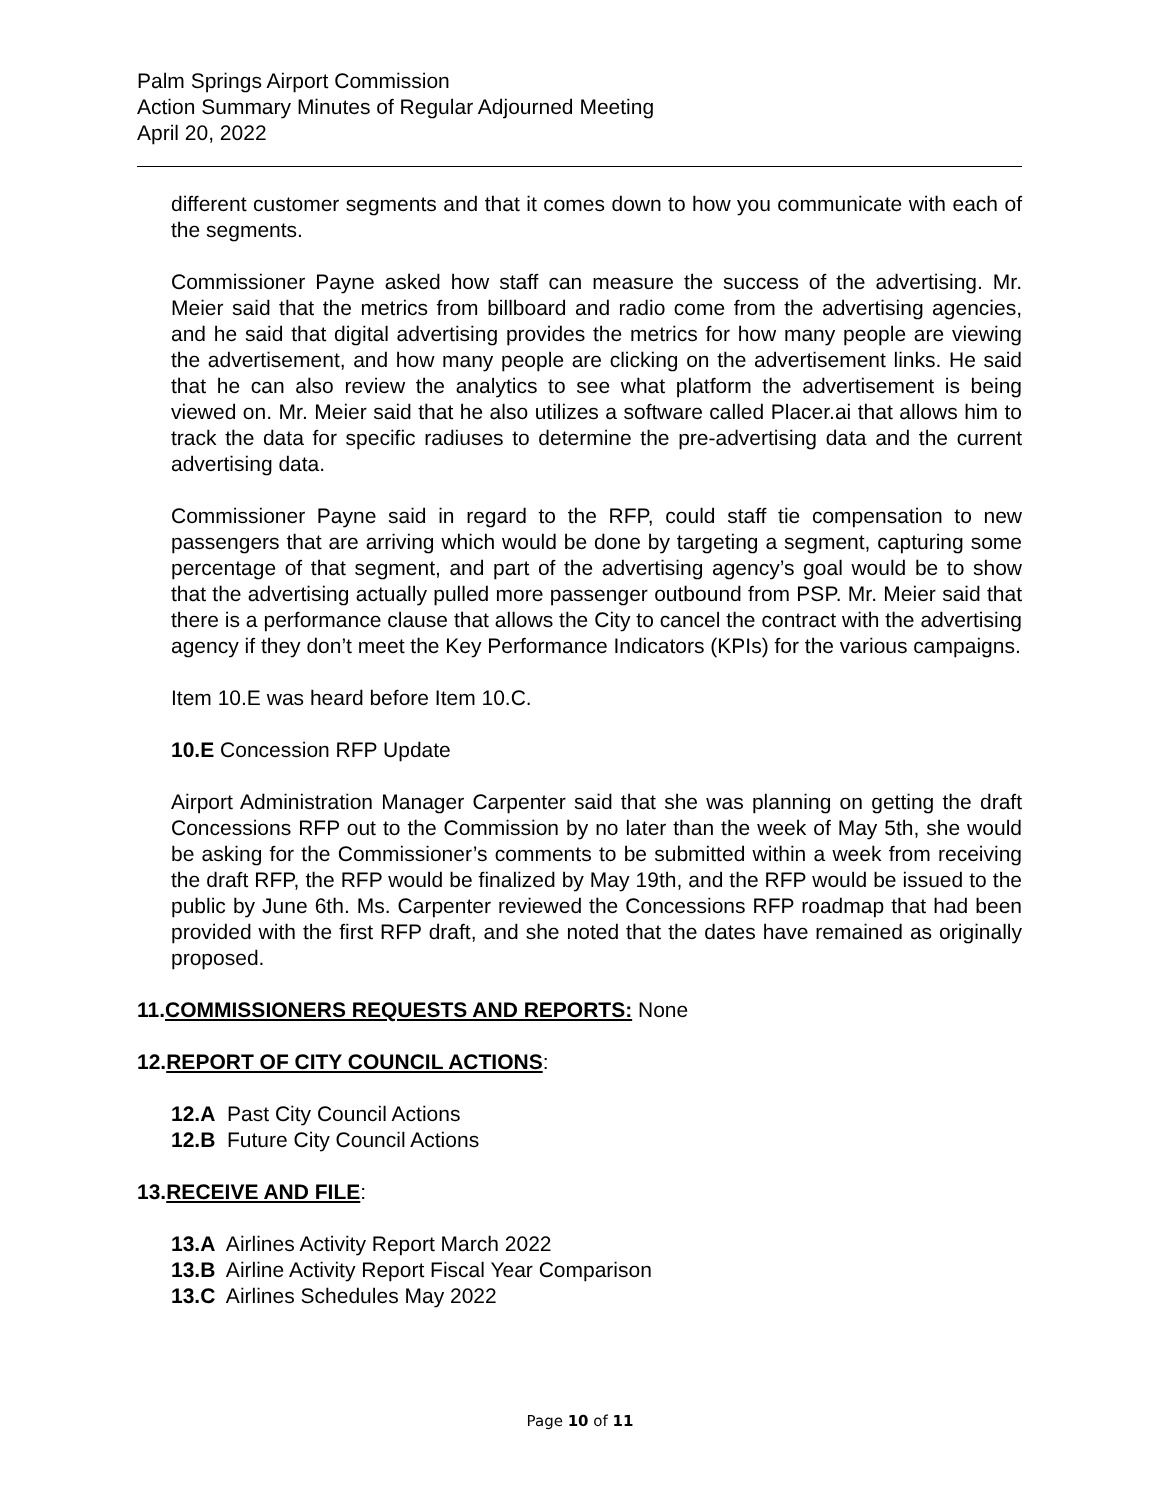Palm Springs Airport Commission
Action Summary Minutes of Regular Adjourned Meeting
April 20, 2022
different customer segments and that it comes down to how you communicate with each of the segments.
Commissioner Payne asked how staff can measure the success of the advertising. Mr. Meier said that the metrics from billboard and radio come from the advertising agencies, and he said that digital advertising provides the metrics for how many people are viewing the advertisement, and how many people are clicking on the advertisement links. He said that he can also review the analytics to see what platform the advertisement is being viewed on. Mr. Meier said that he also utilizes a software called Placer.ai that allows him to track the data for specific radiuses to determine the pre-advertising data and the current advertising data.
Commissioner Payne said in regard to the RFP, could staff tie compensation to new passengers that are arriving which would be done by targeting a segment, capturing some percentage of that segment, and part of the advertising agency’s goal would be to show that the advertising actually pulled more passenger outbound from PSP. Mr. Meier said that there is a performance clause that allows the City to cancel the contract with the advertising agency if they don’t meet the Key Performance Indicators (KPIs) for the various campaigns.
Item 10.E was heard before Item 10.C.
10.E Concession RFP Update
Airport Administration Manager Carpenter said that she was planning on getting the draft Concessions RFP out to the Commission by no later than the week of May 5th, she would be asking for the Commissioner’s comments to be submitted within a week from receiving the draft RFP, the RFP would be finalized by May 19th, and the RFP would be issued to the public by June 6th. Ms. Carpenter reviewed the Concessions RFP roadmap that had been provided with the first RFP draft, and she noted that the dates have remained as originally proposed.
11.COMMISSIONERS REQUESTS AND REPORTS: None
12.REPORT OF CITY COUNCIL ACTIONS:
12.A Past City Council Actions
12.B Future City Council Actions
13.RECEIVE AND FILE:
13.A Airlines Activity Report March 2022
13.B Airline Activity Report Fiscal Year Comparison
13.C Airlines Schedules May 2022
Page 10 of 11